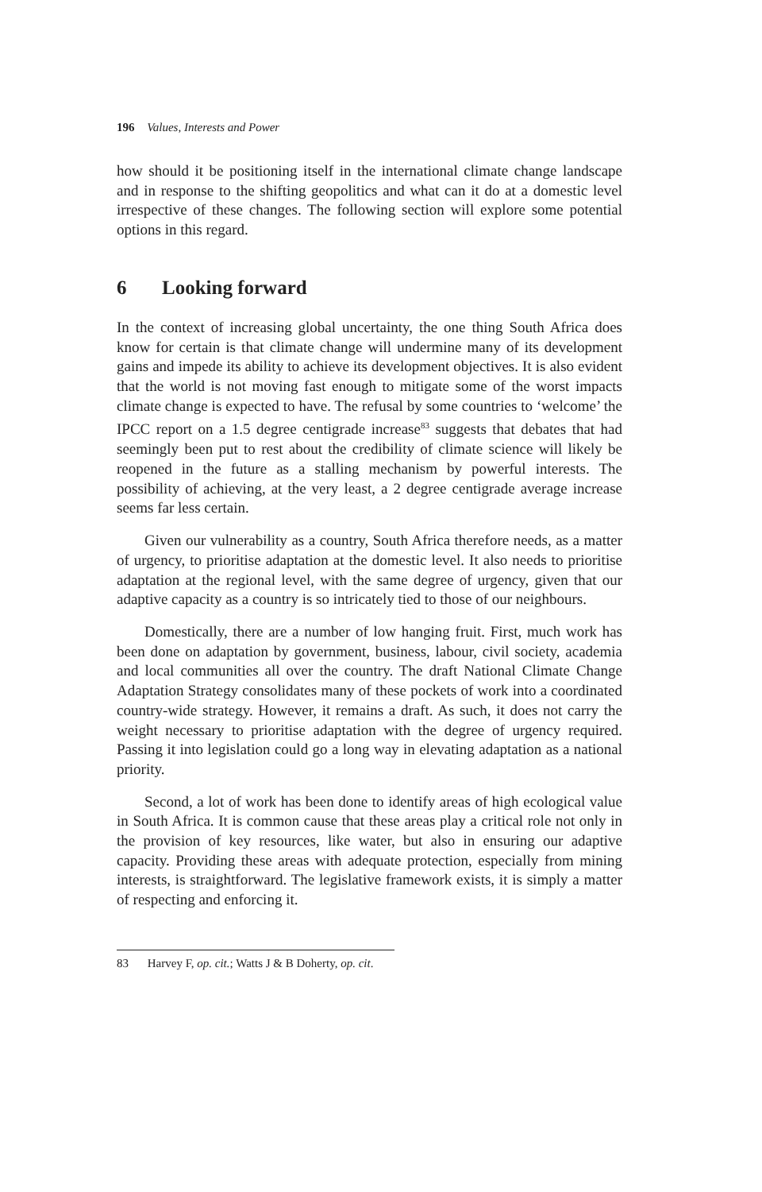196 Values, Interests and Power
how should it be positioning itself in the international climate change landscape and in response to the shifting geopolitics and what can it do at a domestic level irrespective of these changes. The following section will explore some potential options in this regard.
6 Looking forward
In the context of increasing global uncertainty, the one thing South Africa does know for certain is that climate change will undermine many of its development gains and impede its ability to achieve its development objectives. It is also evident that the world is not moving fast enough to mitigate some of the worst impacts climate change is expected to have. The refusal by some countries to ‘welcome’ the IPCC report on a 1.5 degree centigrade increase<sup>83</sup> suggests that debates that had seemingly been put to rest about the credibility of climate science will likely be reopened in the future as a stalling mechanism by powerful interests. The possibility of achieving, at the very least, a 2 degree centigrade average increase seems far less certain.
Given our vulnerability as a country, South Africa therefore needs, as a matter of urgency, to prioritise adaptation at the domestic level. It also needs to prioritise adaptation at the regional level, with the same degree of urgency, given that our adaptive capacity as a country is so intricately tied to those of our neighbours.
Domestically, there are a number of low hanging fruit. First, much work has been done on adaptation by government, business, labour, civil society, academia and local communities all over the country. The draft National Climate Change Adaptation Strategy consolidates many of these pockets of work into a coordinated country-wide strategy. However, it remains a draft. As such, it does not carry the weight necessary to prioritise adaptation with the degree of urgency required. Passing it into legislation could go a long way in elevating adaptation as a national priority.
Second, a lot of work has been done to identify areas of high ecological value in South Africa. It is common cause that these areas play a critical role not only in the provision of key resources, like water, but also in ensuring our adaptive capacity. Providing these areas with adequate protection, especially from mining interests, is straightforward. The legislative framework exists, it is simply a matter of respecting and enforcing it.
83 Harvey F, op. cit.; Watts J & B Doherty, op. cit.